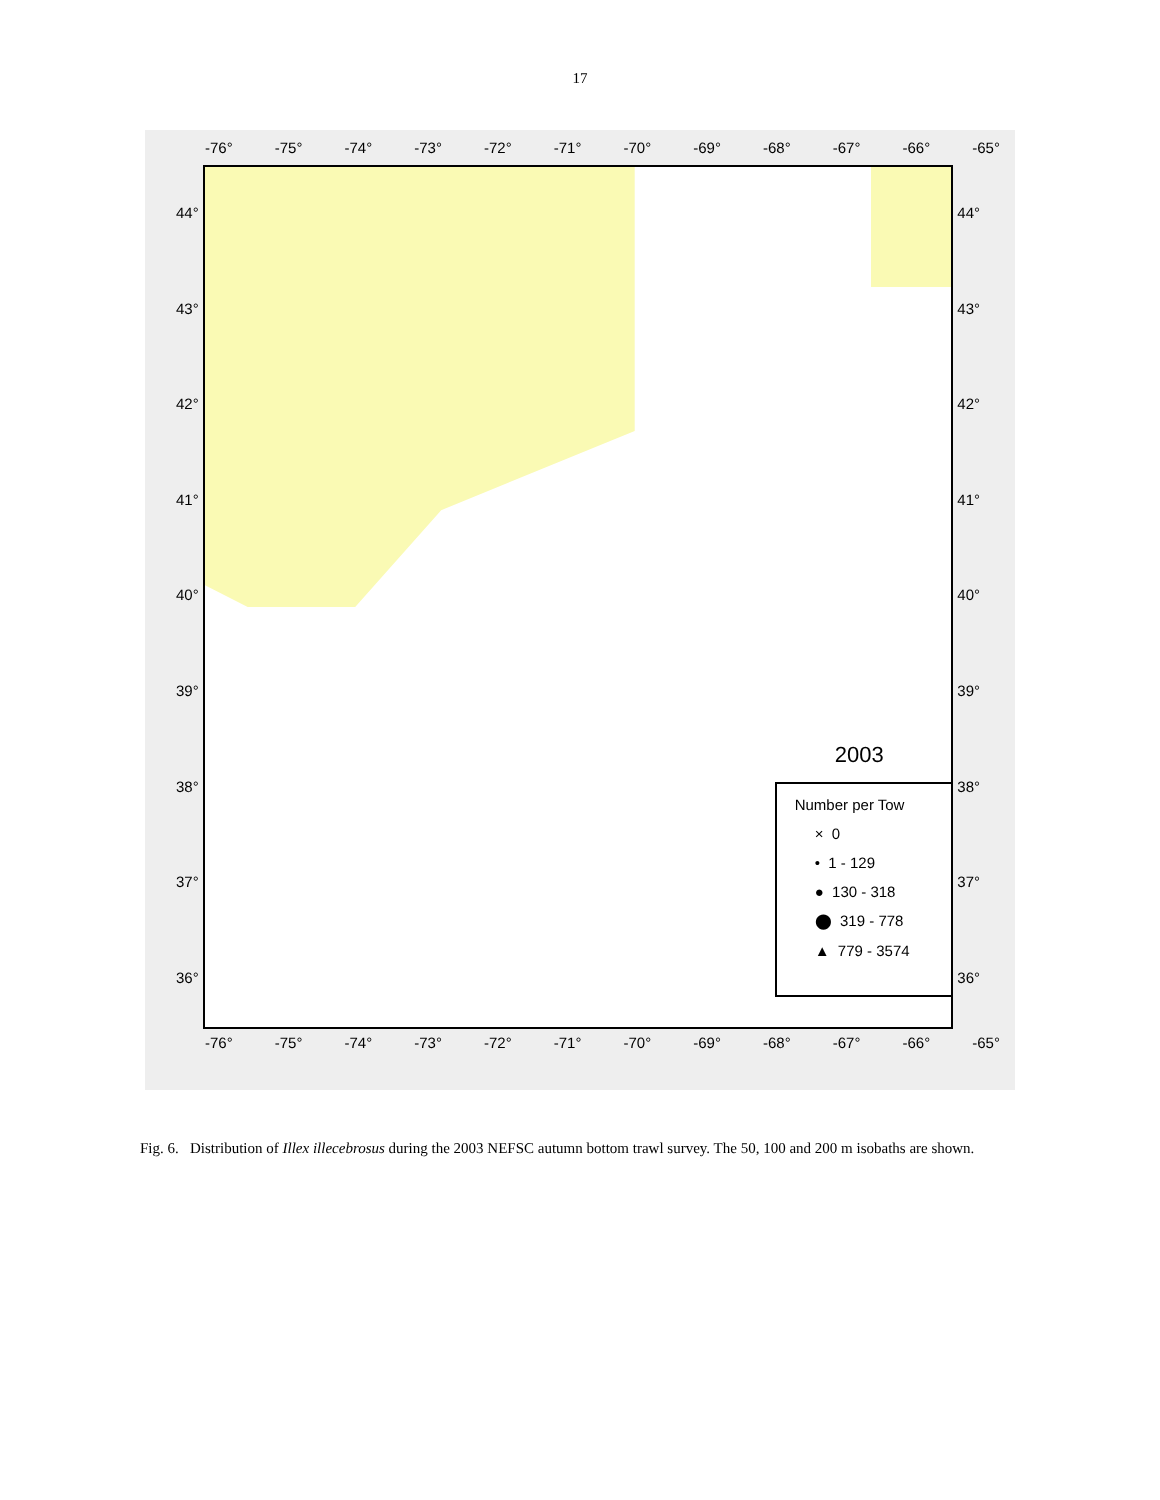17
-76° -75° -74° -73° -72° -71° -70° -69° -68° -67° -66° -65°
44°
43°
42°
41°
40°
39°
38°
37°
36°
2003
Number per Tow
× 0
• 1 - 129
● 130 - 318
⬤ 319 - 778
▲ 779 - 3574
44°
43°
42°
41°
40°
39°
38°
37°
36°
-76° -75° -74° -73° -72° -71° -70° -69° -68° -67° -66° -65°
Fig. 6. Distribution of Illex illecebrosus during the 2003 NEFSC autumn bottom trawl survey. The 50, 100 and 200 m isobaths are shown.